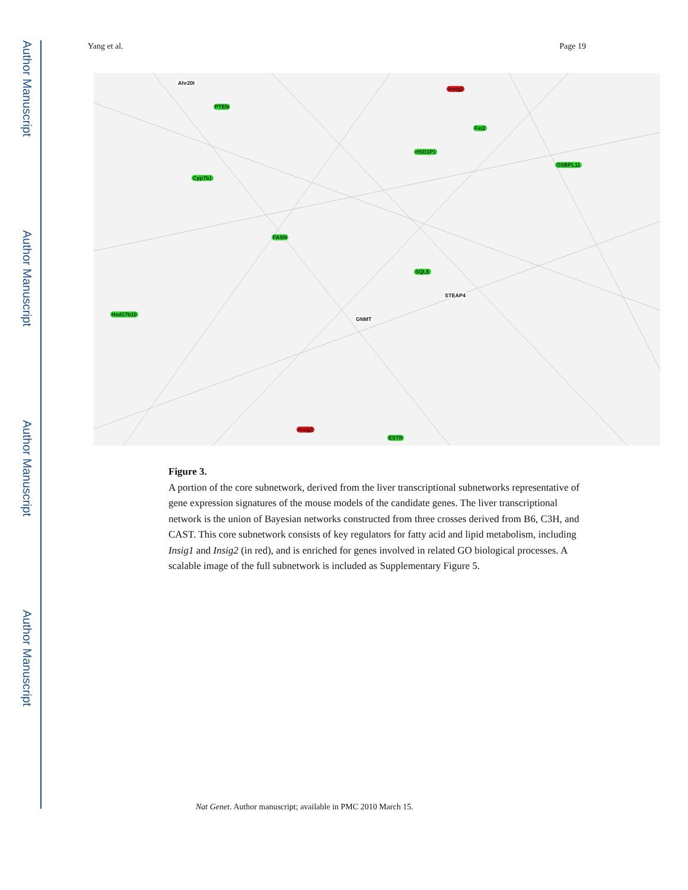Author Manuscript
Author Manuscript
Author Manuscript
Author Manuscript
Yang et al. Page 19
Ahr20I
Insig2
PTEN
Fst2
HSD1P1
OSBPL11
Cyp7b1
FASN
Hsd17b10
SQLE
Insig1
ESTR
GNMT
STEAP4
Figure 3.
A portion of the core subnetwork, derived from the liver transcriptional subnetworks representative of gene expression signatures of the mouse models of the candidate genes. The liver transcriptional network is the union of Bayesian networks constructed from three crosses derived from B6, C3H, and CAST. This core subnetwork consists of key regulators for fatty acid and lipid metabolism, including Insig1 and Insig2 (in red), and is enriched for genes involved in related GO biological processes. A scalable image of the full subnetwork is included as Supplementary Figure 5.
Nat Genet. Author manuscript; available in PMC 2010 March 15.